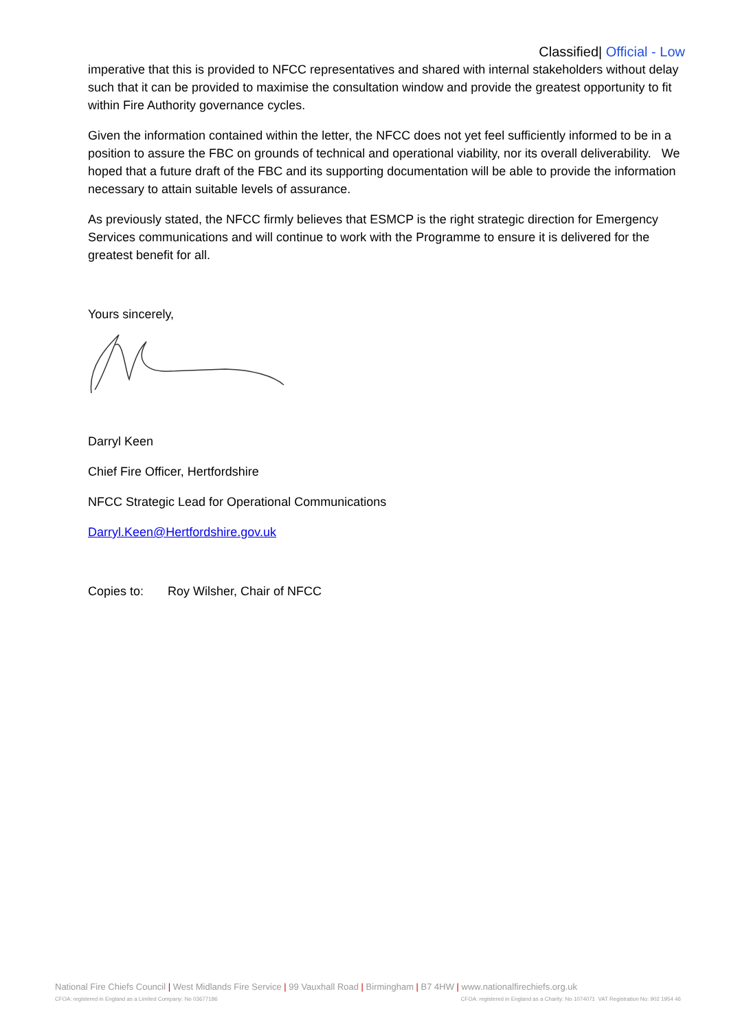Classified| Official - Low
imperative that this is provided to NFCC representatives and shared with internal stakeholders without delay such that it can be provided to maximise the consultation window and provide the greatest opportunity to fit within Fire Authority governance cycles.
Given the information contained within the letter, the NFCC does not yet feel sufficiently informed to be in a position to assure the FBC on grounds of technical and operational viability, nor its overall deliverability. We hoped that a future draft of the FBC and its supporting documentation will be able to provide the information necessary to attain suitable levels of assurance.
As previously stated, the NFCC firmly believes that ESMCP is the right strategic direction for Emergency Services communications and will continue to work with the Programme to ensure it is delivered for the greatest benefit for all.
Yours sincerely,
Darryl Keen
Chief Fire Officer, Hertfordshire
NFCC Strategic Lead for Operational Communications
Darryl.Keen@Hertfordshire.gov.uk
Copies to: Roy Wilsher, Chair of NFCC
National Fire Chiefs Council | West Midlands Fire Service | 99 Vauxhall Road | Birmingham | B7 4HW | www.nationalfirechiefs.org.uk
CFOA: registered in England as a Limited Company: No 03677186 CFOA: registered in England as a Charity: No 1074071 VAT Registration No: 902 1954 46